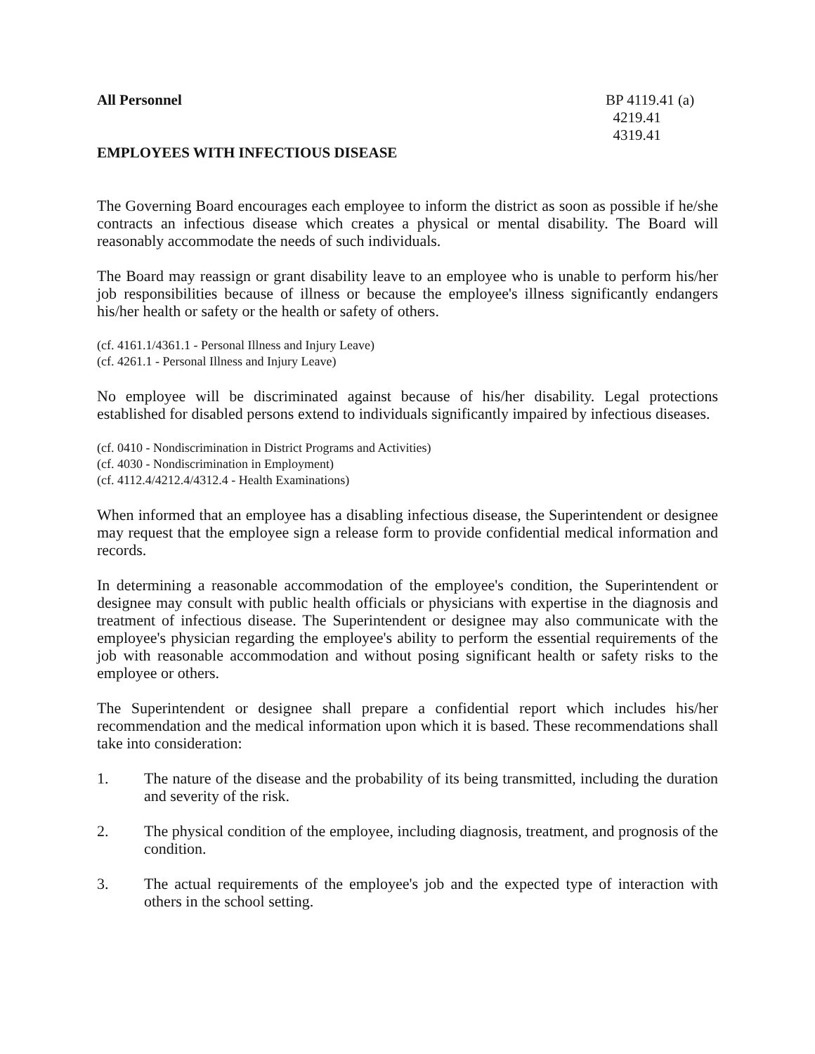All Personnel
EMPLOYEES WITH INFECTIOUS DISEASE
BP 4119.41 (a)
4219.41
4319.41
The Governing Board encourages each employee to inform the district as soon as possible if he/she contracts an infectious disease which creates a physical or mental disability. The Board will reasonably accommodate the needs of such individuals.
The Board may reassign or grant disability leave to an employee who is unable to perform his/her job responsibilities because of illness or because the employee's illness significantly endangers his/her health or safety or the health or safety of others.
(cf. 4161.1/4361.1 - Personal Illness and Injury Leave)
(cf. 4261.1 - Personal Illness and Injury Leave)
No employee will be discriminated against because of his/her disability. Legal protections established for disabled persons extend to individuals significantly impaired by infectious diseases.
(cf. 0410 - Nondiscrimination in District Programs and Activities)
(cf. 4030 - Nondiscrimination in Employment)
(cf. 4112.4/4212.4/4312.4 - Health Examinations)
When informed that an employee has a disabling infectious disease, the Superintendent or designee may request that the employee sign a release form to provide confidential medical information and records.
In determining a reasonable accommodation of the employee's condition, the Superintendent or designee may consult with public health officials or physicians with expertise in the diagnosis and treatment of infectious disease. The Superintendent or designee may also communicate with the employee's physician regarding the employee's ability to perform the essential requirements of the job with reasonable accommodation and without posing significant health or safety risks to the employee or others.
The Superintendent or designee shall prepare a confidential report which includes his/her recommendation and the medical information upon which it is based. These recommendations shall take into consideration:
1. The nature of the disease and the probability of its being transmitted, including the duration and severity of the risk.
2. The physical condition of the employee, including diagnosis, treatment, and prognosis of the condition.
3. The actual requirements of the employee's job and the expected type of interaction with others in the school setting.